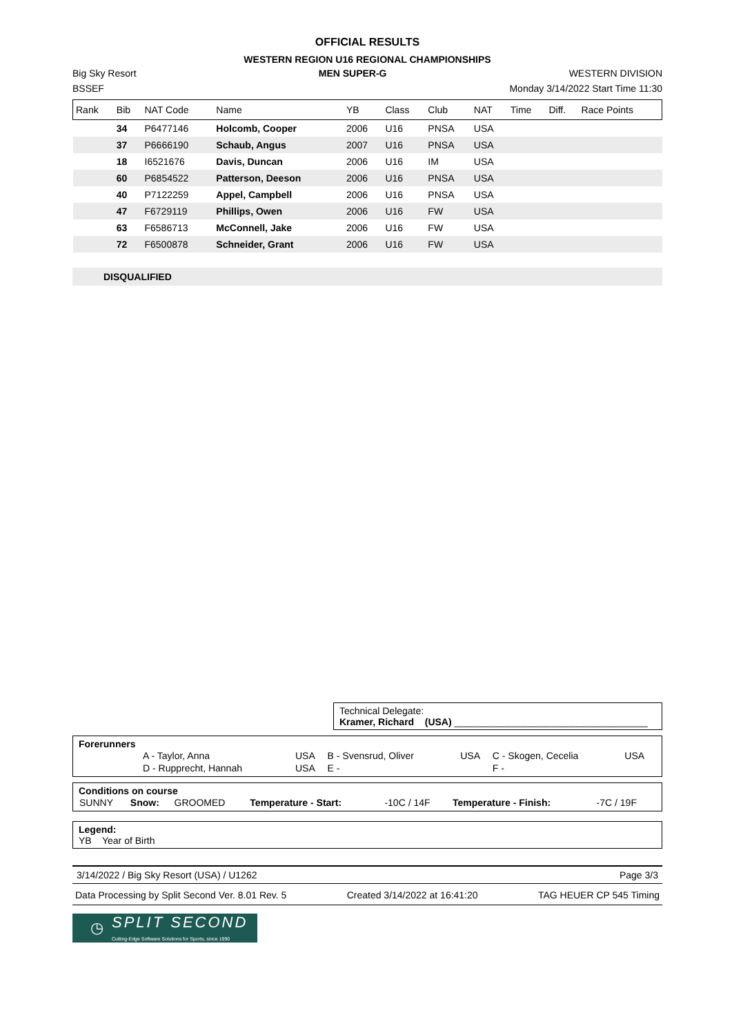OFFICIAL RESULTS
WESTERN REGION U16 REGIONAL CHAMPIONSHIPS
Big Sky Resort MEN SUPER-G WESTERN DIVISION
BSSEF Monday 3/14/2022 Start Time 11:30
| Rank | Bib | NAT Code | Name | YB | Class | Club | NAT | Time | Diff. | Race Points |
| --- | --- | --- | --- | --- | --- | --- | --- | --- | --- | --- |
| | 34 | P6477146 | Holcomb, Cooper | 2006 | U16 | PNSA | USA | | | |
| | 37 | P6666190 | Schaub, Angus | 2007 | U16 | PNSA | USA | | | |
| | 18 | I6521676 | Davis, Duncan | 2006 | U16 | IM | USA | | | |
| | 60 | P6854522 | Patterson, Deeson | 2006 | U16 | PNSA | USA | | | |
| | 40 | P7122259 | Appel, Campbell | 2006 | U16 | PNSA | USA | | | |
| | 47 | F6729119 | Phillips, Owen | 2006 | U16 | FW | USA | | | |
| | 63 | F6586713 | McConnell, Jake | 2006 | U16 | FW | USA | | | |
| | 72 | F6500878 | Schneider, Grant | 2006 | U16 | FW | USA | | | |
DISQUALIFIED
Technical Delegate:
Kramer, Richard (USA) ____________________________________
Forerunners
| | A - Taylor, Anna | USA | B - Svensrud, Oliver | USA | C - Skogen, Cecelia | USA |
| | D - Rupprecht, Hannah | USA | E - | | F - | |
Conditions on course
| SUNNY | Snow: | GROOMED | Temperature - Start: | -10C / 14F | Temperature - Finish: | -7C / 19F |
Legend:
YB Year of Birth
3/14/2022 / Big Sky Resort (USA) / U1262 Page 3/3
Data Processing by Split Second Ver. 8.01 Rev. 5 Created 3/14/2022 at 16:41:20 TAG HEUER CP 545 Timing
◷ SPLIT SECOND
Cutting-Edge Software Solutions for Sports, since 1990